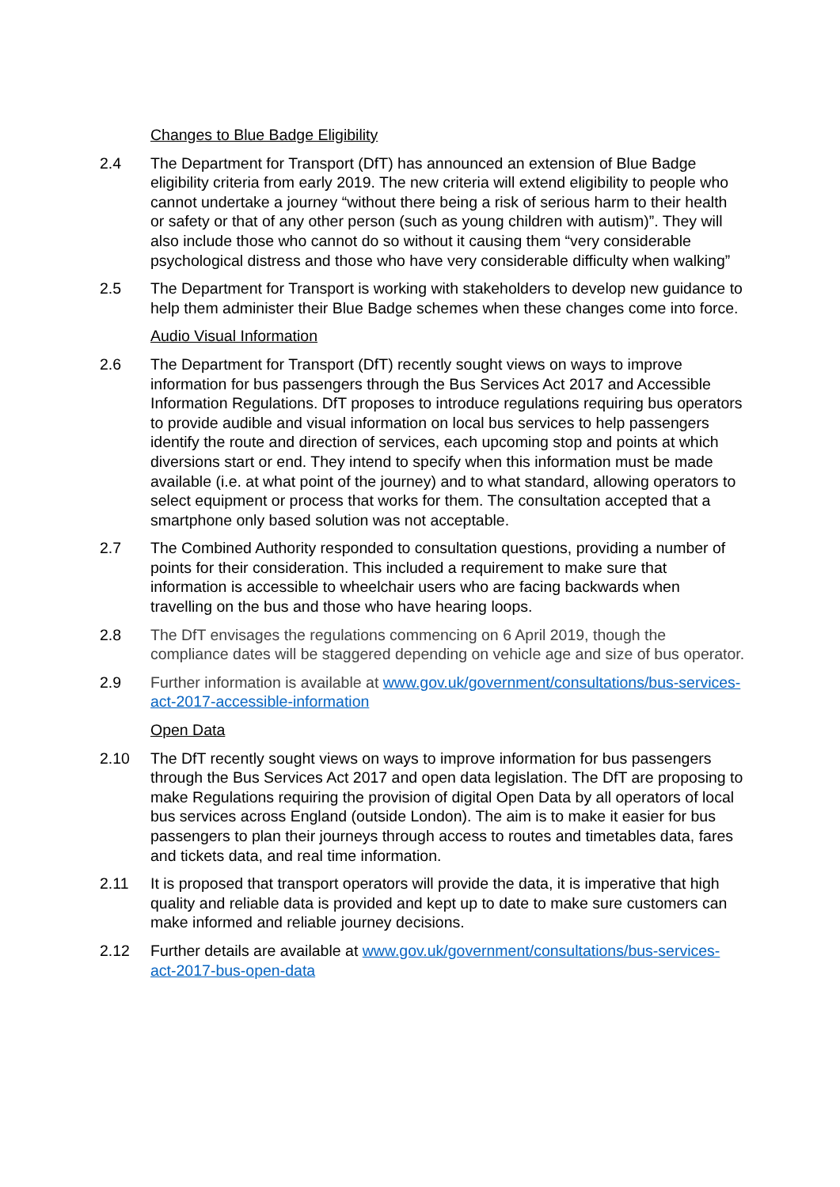Changes to Blue Badge Eligibility
2.4 The Department for Transport (DfT) has announced an extension of Blue Badge eligibility criteria from early 2019. The new criteria will extend eligibility to people who cannot undertake a journey “without there being a risk of serious harm to their health or safety or that of any other person (such as young children with autism)”. They will also include those who cannot do so without it causing them “very considerable psychological distress and those who have very considerable difficulty when walking”
2.5 The Department for Transport is working with stakeholders to develop new guidance to help them administer their Blue Badge schemes when these changes come into force.
Audio Visual Information
2.6 The Department for Transport (DfT) recently sought views on ways to improve information for bus passengers through the Bus Services Act 2017 and Accessible Information Regulations. DfT proposes to introduce regulations requiring bus operators to provide audible and visual information on local bus services to help passengers identify the route and direction of services, each upcoming stop and points at which diversions start or end. They intend to specify when this information must be made available (i.e. at what point of the journey) and to what standard, allowing operators to select equipment or process that works for them. The consultation accepted that a smartphone only based solution was not acceptable.
2.7 The Combined Authority responded to consultation questions, providing a number of points for their consideration. This included a requirement to make sure that information is accessible to wheelchair users who are facing backwards when travelling on the bus and those who have hearing loops.
2.8 The DfT envisages the regulations commencing on 6 April 2019, though the compliance dates will be staggered depending on vehicle age and size of bus operator.
2.9 Further information is available at www.gov.uk/government/consultations/bus-services-act-2017-accessible-information
Open Data
2.10 The DfT recently sought views on ways to improve information for bus passengers through the Bus Services Act 2017 and open data legislation. The DfT are proposing to make Regulations requiring the provision of digital Open Data by all operators of local bus services across England (outside London). The aim is to make it easier for bus passengers to plan their journeys through access to routes and timetables data, fares and tickets data, and real time information.
2.11 It is proposed that transport operators will provide the data, it is imperative that high quality and reliable data is provided and kept up to date to make sure customers can make informed and reliable journey decisions.
2.12 Further details are available at www.gov.uk/government/consultations/bus-services-act-2017-bus-open-data